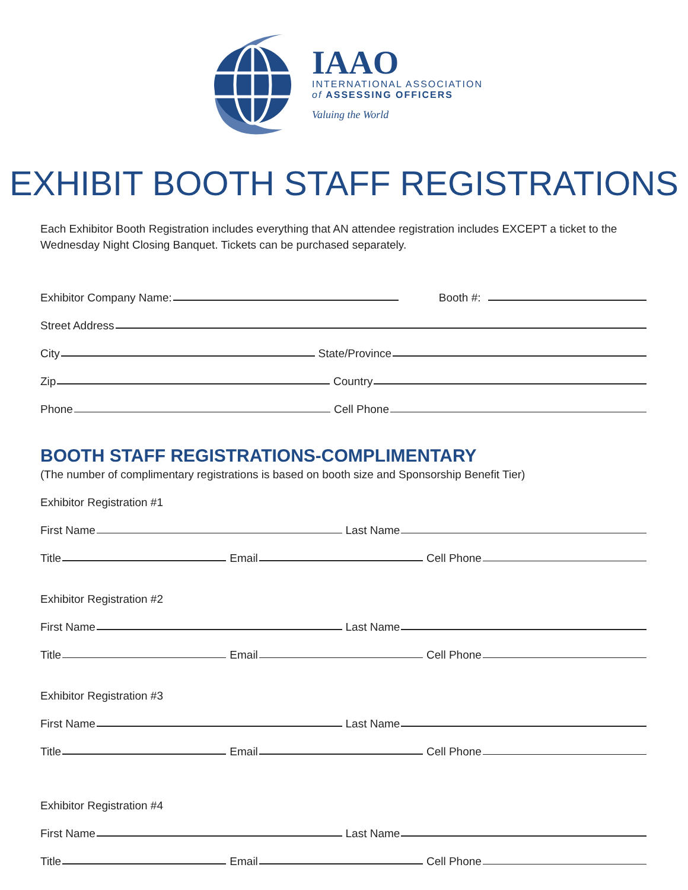IAAO
INTERNATIONAL ASSOCIATION
of ASSESSING OFFICERS
Valuing the World
EXHIBIT BOOTH STAFF REGISTRATIONS
Each Exhibitor Booth Registration includes everything that AN attendee registration includes EXCEPT a ticket to the Wednesday Night Closing Banquet. Tickets can be purchased separately.
Exhibitor Company Name: Booth #:
Street Address
City State/Province
Zip Country
Phone Cell Phone
BOOTH STAFF REGISTRATIONS-COMPLIMENTARY
(The number of complimentary registrations is based on booth size and Sponsorship Benefit Tier)
Exhibitor Registration #1
First Name Last Name
Title Email Cell Phone
Exhibitor Registration #2
First Name Last Name
Title Email Cell Phone
Exhibitor Registration #3
First Name Last Name
Title Email Cell Phone
Exhibitor Registration #4
First Name Last Name
Title Email Cell Phone